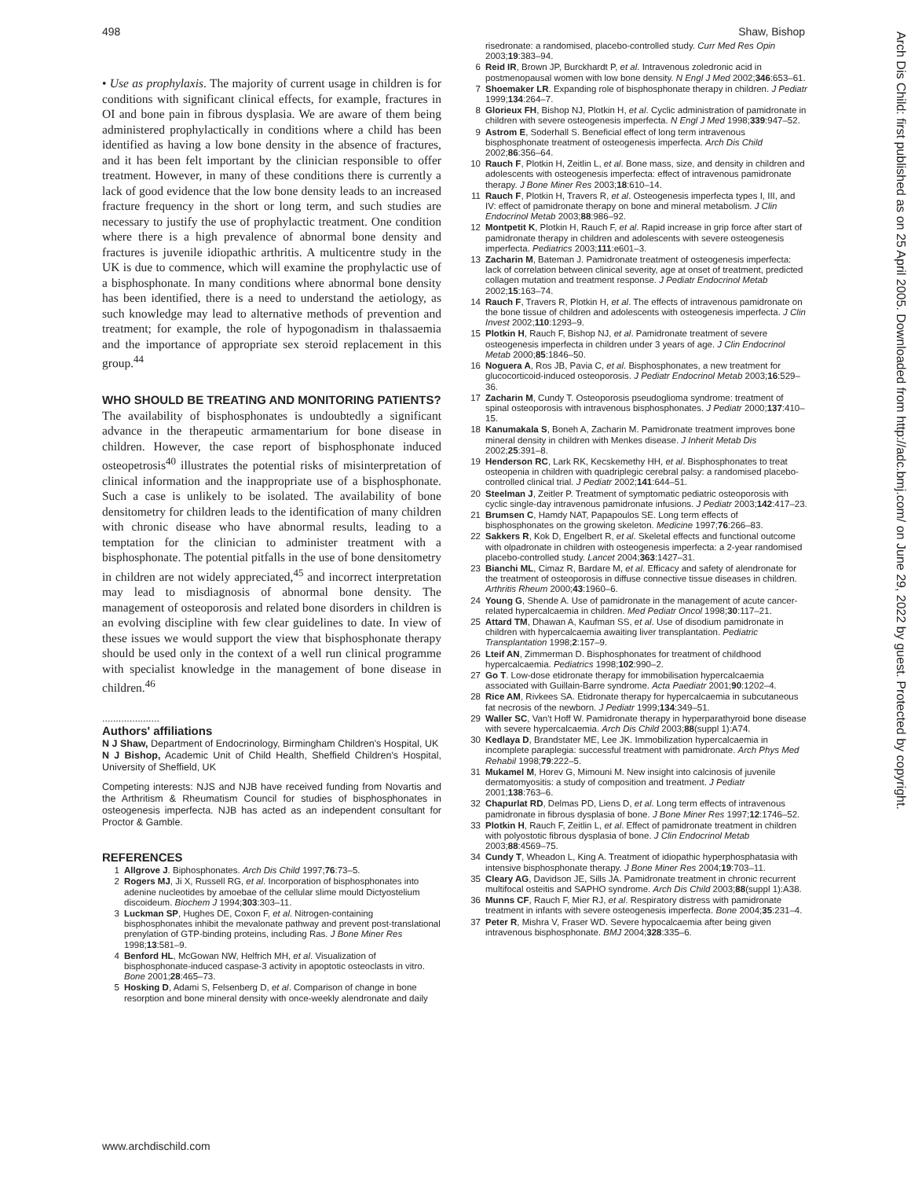498 Shaw, Bishop
Arch Dis Child: first published as on 25 April 2005. Downloaded from http://adc.bmj.com/ on June 29, 2022 by guest. Protected by copyright.
• Use as prophylaxis. The majority of current usage in children is for conditions with significant clinical effects, for example, fractures in OI and bone pain in fibrous dysplasia. We are aware of them being administered prophylactically in conditions where a child has been identified as having a low bone density in the absence of fractures, and it has been felt important by the clinician responsible to offer treatment. However, in many of these conditions there is currently a lack of good evidence that the low bone density leads to an increased fracture frequency in the short or long term, and such studies are necessary to justify the use of prophylactic treatment. One condition where there is a high prevalence of abnormal bone density and fractures is juvenile idiopathic arthritis. A multicentre study in the UK is due to commence, which will examine the prophylactic use of a bisphosphonate. In many conditions where abnormal bone density has been identified, there is a need to understand the aetiology, as such knowledge may lead to alternative methods of prevention and treatment; for example, the role of hypogonadism in thalassaemia and the importance of appropriate sex steroid replacement in this group.<sup>44</sup>
WHO SHOULD BE TREATING AND MONITORING PATIENTS?
The availability of bisphosphonates is undoubtedly a significant advance in the therapeutic armamentarium for bone disease in children. However, the case report of bisphosphonate induced osteopetrosis<sup>40</sup> illustrates the potential risks of misinterpretation of clinical information and the inappropriate use of a bisphosphonate. Such a case is unlikely to be isolated. The availability of bone densitometry for children leads to the identification of many children with chronic disease who have abnormal results, leading to a temptation for the clinician to administer treatment with a bisphosphonate. The potential pitfalls in the use of bone densitometry in children are not widely appreciated,<sup>45</sup> and incorrect interpretation may lead to misdiagnosis of abnormal bone density. The management of osteoporosis and related bone disorders in children is an evolving discipline with few clear guidelines to date. In view of these issues we would support the view that bisphosphonate therapy should be used only in the context of a well run clinical programme with specialist knowledge in the management of bone disease in children.<sup>46</sup>
.....................
Authors' affiliations
N J Shaw, Department of Endocrinology, Birmingham Children's Hospital, UK
N J Bishop, Academic Unit of Child Health, Sheffield Children's Hospital, University of Sheffield, UK
Competing interests: NJS and NJB have received funding from Novartis and the Arthritism & Rheumatism Council for studies of bisphosphonates in osteogenesis imperfecta. NJB has acted as an independent consultant for Proctor & Gamble.
REFERENCES
1 Allgrove J. Biphosphonates. Arch Dis Child 1997;76:73–5.
2 Rogers MJ, Ji X, Russell RG, et al. Incorporation of bisphosphonates into adenine nucleotides by amoebae of the cellular slime mould Dictyostelium discoideum. Biochem J 1994;303:303–11.
3 Luckman SP, Hughes DE, Coxon F, et al. Nitrogen-containing bisphosphonates inhibit the mevalonate pathway and prevent post-translational prenylation of GTP-binding proteins, including Ras. J Bone Miner Res 1998;13:581–9.
4 Benford HL, McGowan NW, Helfrich MH, et al. Visualization of bisphosphonate-induced caspase-3 activity in apoptotic osteoclasts in vitro. Bone 2001;28:465–73.
5 Hosking D, Adami S, Felsenberg D, et al. Comparison of change in bone resorption and bone mineral density with once-weekly alendronate and daily
risedronate: a randomised, placebo-controlled study. Curr Med Res Opin 2003;19:383–94.
6 Reid IR, Brown JP, Burckhardt P, et al. Intravenous zoledronic acid in postmenopausal women with low bone density. N Engl J Med 2002;346:653–61.
7 Shoemaker LR. Expanding role of bisphosphonate therapy in children. J Pediatr 1999;134:264–7.
8 Glorieux FH, Bishop NJ, Plotkin H, et al. Cyclic administration of pamidronate in children with severe osteogenesis imperfecta. N Engl J Med 1998;339:947–52.
9 Astrom E, Soderhall S. Beneficial effect of long term intravenous bisphosphonate treatment of osteogenesis imperfecta. Arch Dis Child 2002;86:356–64.
10 Rauch F, Plotkin H, Zeitlin L, et al. Bone mass, size, and density in children and adolescents with osteogenesis imperfecta: effect of intravenous pamidronate therapy. J Bone Miner Res 2003;18:610–14.
11 Rauch F, Plotkin H, Travers R, et al. Osteogenesis imperfecta types I, III, and IV: effect of pamidronate therapy on bone and mineral metabolism. J Clin Endocrinol Metab 2003;88:986–92.
12 Montpetit K, Plotkin H, Rauch F, et al. Rapid increase in grip force after start of pamidronate therapy in children and adolescents with severe osteogenesis imperfecta. Pediatrics 2003;111:e601–3.
13 Zacharin M, Bateman J. Pamidronate treatment of osteogenesis imperfecta: lack of correlation between clinical severity, age at onset of treatment, predicted collagen mutation and treatment response. J Pediatr Endocrinol Metab 2002;15:163–74.
14 Rauch F, Travers R, Plotkin H, et al. The effects of intravenous pamidronate on the bone tissue of children and adolescents with osteogenesis imperfecta. J Clin Invest 2002;110:1293–9.
15 Plotkin H, Rauch F, Bishop NJ, et al. Pamidronate treatment of severe osteogenesis imperfecta in children under 3 years of age. J Clin Endocrinol Metab 2000;85:1846–50.
16 Noguera A, Ros JB, Pavia C, et al. Bisphosphonates, a new treatment for glucocorticoid-induced osteoporosis. J Pediatr Endocrinol Metab 2003;16:529–36.
17 Zacharin M, Cundy T. Osteoporosis pseudoglioma syndrome: treatment of spinal osteoporosis with intravenous bisphosphonates. J Pediatr 2000;137:410–15.
18 Kanumakala S, Boneh A, Zacharin M. Pamidronate treatment improves bone mineral density in children with Menkes disease. J Inherit Metab Dis 2002;25:391–8.
19 Henderson RC, Lark RK, Kecskemethy HH, et al. Bisphosphonates to treat osteopenia in children with quadriplegic cerebral palsy: a randomised placebo-controlled clinical trial. J Pediatr 2002;141:644–51.
20 Steelman J, Zeitler P. Treatment of symptomatic pediatric osteoporosis with cyclic single-day intravenous pamidronate infusions. J Pediatr 2003;142:417–23.
21 Brumsen C, Hamdy NAT, Papapoulos SE. Long term effects of bisphosphonates on the growing skeleton. Medicine 1997;76:266–83.
22 Sakkers R, Kok D, Engelbert R, et al. Skeletal effects and functional outcome with olpadronate in children with osteogenesis imperfecta: a 2-year randomised placebo-controlled study. Lancet 2004;363:1427–31.
23 Bianchi ML, Cimaz R, Bardare M, et al. Efficacy and safety of alendronate for the treatment of osteoporosis in diffuse connective tissue diseases in children. Arthritis Rheum 2000;43:1960–6.
24 Young G, Shende A. Use of pamidronate in the management of acute cancer-related hypercalcaemia in children. Med Pediatr Oncol 1998;30:117–21.
25 Attard TM, Dhawan A, Kaufman SS, et al. Use of disodium pamidronate in children with hypercalcaemia awaiting liver transplantation. Pediatric Transplantation 1998;2:157–9.
26 Lteif AN, Zimmerman D. Bisphosphonates for treatment of childhood hypercalcaemia. Pediatrics 1998;102:990–2.
27 Go T. Low-dose etidronate therapy for immobilisation hypercalcaemia associated with Guillain-Barre syndrome. Acta Paediatr 2001;90:1202–4.
28 Rice AM, Rivkees SA. Etidronate therapy for hypercalcaemia in subcutaneous fat necrosis of the newborn. J Pediatr 1999;134:349–51.
29 Waller SC, Van't Hoff W. Pamidronate therapy in hyperparathyroid bone disease with severe hypercalcaemia. Arch Dis Child 2003;88(suppl 1):A74.
30 Kedlaya D, Brandstater ME, Lee JK. Immobilization hypercalcaemia in incomplete paraplegia: successful treatment with pamidronate. Arch Phys Med Rehabil 1998;79:222–5.
31 Mukamel M, Horev G, Mimouni M. New insight into calcinosis of juvenile dermatomyositis: a study of composition and treatment. J Pediatr 2001;138:763–6.
32 Chapurlat RD, Delmas PD, Liens D, et al. Long term effects of intravenous pamidronate in fibrous dysplasia of bone. J Bone Miner Res 1997;12:1746–52.
33 Plotkin H, Rauch F, Zeitlin L, et al. Effect of pamidronate treatment in children with polyostotic fibrous dysplasia of bone. J Clin Endocrinol Metab 2003;88:4569–75.
34 Cundy T, Wheadon L, King A. Treatment of idiopathic hyperphosphatasia with intensive bisphosphonate therapy. J Bone Miner Res 2004;19:703–11.
35 Cleary AG, Davidson JE, Sills JA. Pamidronate treatment in chronic recurrent multifocal osteitis and SAPHO syndrome. Arch Dis Child 2003;88(suppl 1):A38.
36 Munns CF, Rauch F, Mier RJ, et al. Respiratory distress with pamidronate treatment in infants with severe osteogenesis imperfecta. Bone 2004;35:231–4.
37 Peter R, Mishra V, Fraser WD. Severe hypocalcaemia after being given intravenous bisphosphonate. BMJ 2004;328:335–6.
www.archdischild.com